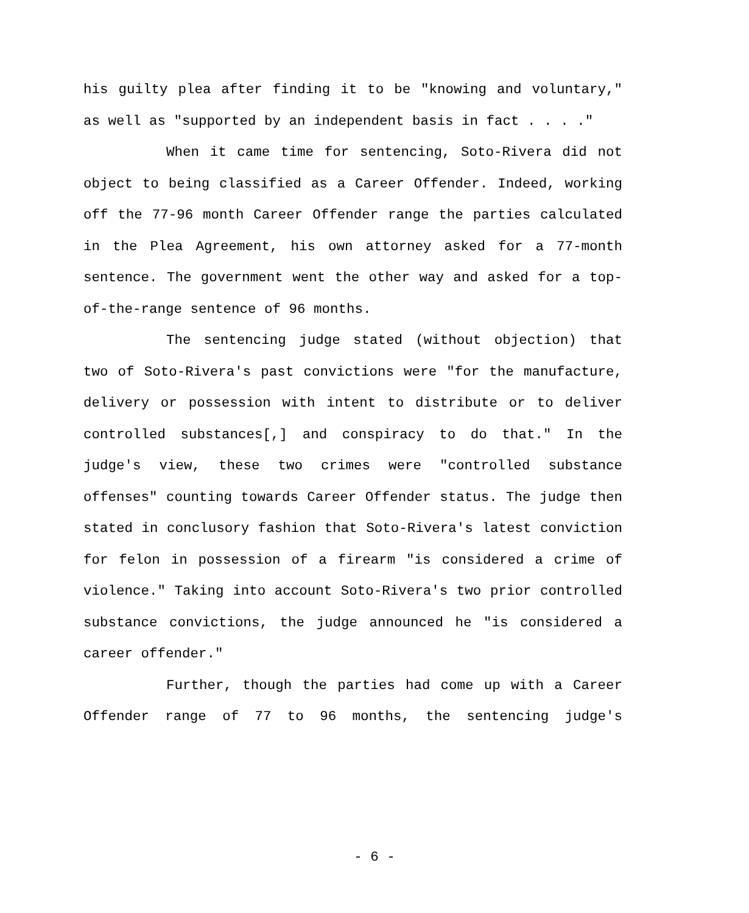his guilty plea after finding it to be "knowing and voluntary," as well as "supported by an independent basis in fact . . . ."
When it came time for sentencing, Soto-Rivera did not object to being classified as a Career Offender. Indeed, working off the 77-96 month Career Offender range the parties calculated in the Plea Agreement, his own attorney asked for a 77-month sentence. The government went the other way and asked for a top-of-the-range sentence of 96 months.
The sentencing judge stated (without objection) that two of Soto-Rivera's past convictions were "for the manufacture, delivery or possession with intent to distribute or to deliver controlled substances[,] and conspiracy to do that." In the judge's view, these two crimes were "controlled substance offenses" counting towards Career Offender status. The judge then stated in conclusory fashion that Soto-Rivera's latest conviction for felon in possession of a firearm "is considered a crime of violence." Taking into account Soto-Rivera's two prior controlled substance convictions, the judge announced he "is considered a career offender."
Further, though the parties had come up with a Career Offender range of 77 to 96 months, the sentencing judge's
- 6 -